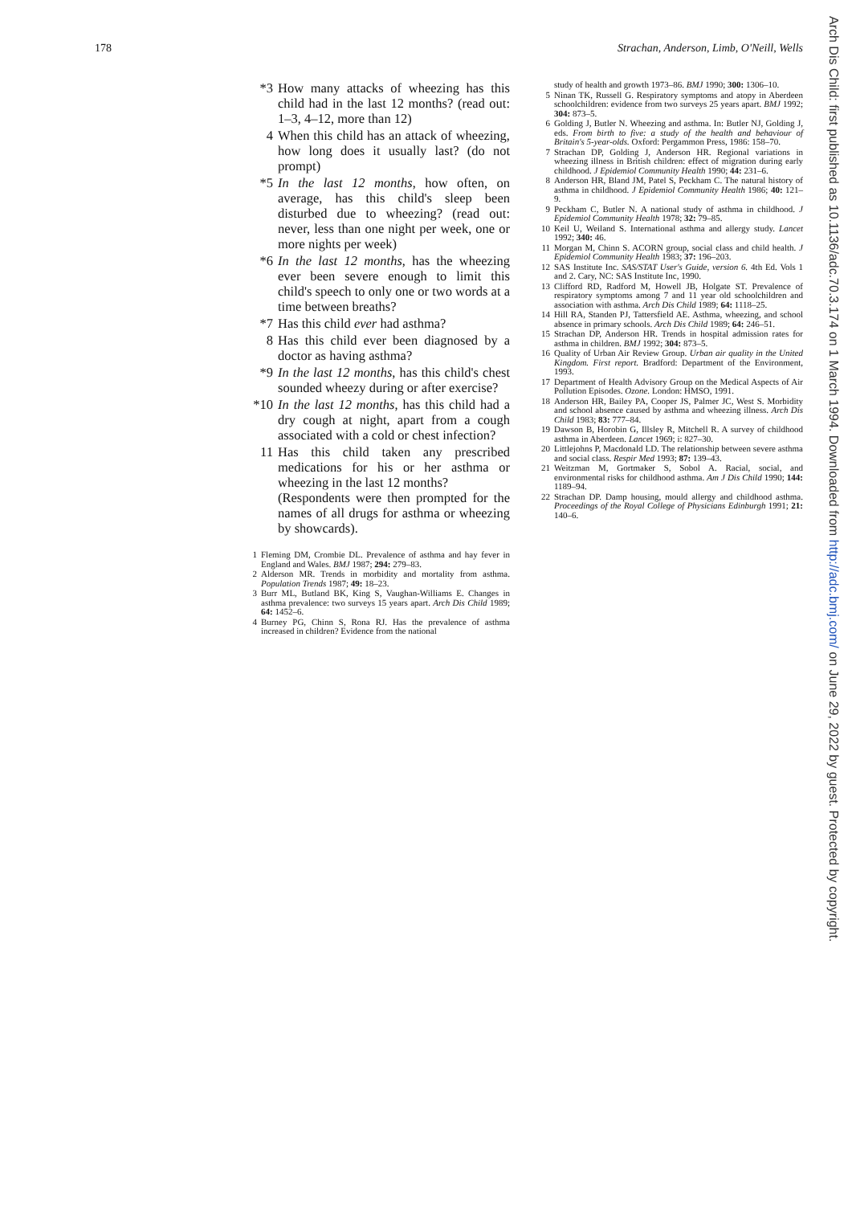178 Strachan, Anderson, Limb, O'Neill, Wells
*3 How many attacks of wheezing has this child had in the last 12 months? (read out: 1–3, 4–12, more than 12)
4 When this child has an attack of wheezing, how long does it usually last? (do not prompt)
*5 In the last 12 months, how often, on average, has this child's sleep been disturbed due to wheezing? (read out: never, less than one night per week, one or more nights per week)
*6 In the last 12 months, has the wheezing ever been severe enough to limit this child's speech to only one or two words at a time between breaths?
*7 Has this child ever had asthma?
8 Has this child ever been diagnosed by a doctor as having asthma?
*9 In the last 12 months, has this child's chest sounded wheezy during or after exercise?
*10 In the last 12 months, has this child had a dry cough at night, apart from a cough associated with a cold or chest infection?
11 Has this child taken any prescribed medications for his or her asthma or wheezing in the last 12 months?
(Respondents were then prompted for the names of all drugs for asthma or wheezing by showcards).
1 Fleming DM, Crombie DL. Prevalence of asthma and hay fever in England and Wales. BMJ 1987; 294: 279–83.
2 Alderson MR. Trends in morbidity and mortality from asthma. Population Trends 1987; 49: 18–23.
3 Burr ML, Butland BK, King S, Vaughan-Williams E. Changes in asthma prevalence: two surveys 15 years apart. Arch Dis Child 1989; 64: 1452–6.
4 Burney PG, Chinn S, Rona RJ. Has the prevalence of asthma increased in children? Evidence from the national
study of health and growth 1973–86. BMJ 1990; 300: 1306–10.
5 Ninan TK, Russell G. Respiratory symptoms and atopy in Aberdeen schoolchildren: evidence from two surveys 25 years apart. BMJ 1992; 304: 873–5.
6 Golding J, Butler N. Wheezing and asthma. In: Butler NJ, Golding J, eds. From birth to five: a study of the health and behaviour of Britain's 5-year-olds. Oxford: Pergammon Press, 1986: 158–70.
7 Strachan DP, Golding J, Anderson HR. Regional variations in wheezing illness in British children: effect of migration during early childhood. J Epidemiol Community Health 1990; 44: 231–6.
8 Anderson HR, Bland JM, Patel S, Peckham C. The natural history of asthma in childhood. J Epidemiol Community Health 1986; 40: 121–9.
9 Peckham C, Butler N. A national study of asthma in childhood. J Epidemiol Community Health 1978; 32: 79–85.
10 Keil U, Weiland S. International asthma and allergy study. Lancet 1992; 340: 46.
11 Morgan M, Chinn S. ACORN group, social class and child health. J Epidemiol Community Health 1983; 37: 196–203.
12 SAS Institute Inc. SAS/STAT User's Guide, version 6. 4th Ed. Vols 1 and 2. Cary, NC: SAS Institute Inc, 1990.
13 Clifford RD, Radford M, Howell JB, Holgate ST. Prevalence of respiratory symptoms among 7 and 11 year old schoolchildren and association with asthma. Arch Dis Child 1989; 64: 1118–25.
14 Hill RA, Standen PJ, Tattersfield AE. Asthma, wheezing, and school absence in primary schools. Arch Dis Child 1989; 64: 246–51.
15 Strachan DP, Anderson HR. Trends in hospital admission rates for asthma in children. BMJ 1992; 304: 873–5.
16 Quality of Urban Air Review Group. Urban air quality in the United Kingdom. First report. Bradford: Department of the Environment, 1993.
17 Department of Health Advisory Group on the Medical Aspects of Air Pollution Episodes. Ozone. London: HMSO, 1991.
18 Anderson HR, Bailey PA, Cooper JS, Palmer JC, West S. Morbidity and school absence caused by asthma and wheezing illness. Arch Dis Child 1983; 83: 777–84.
19 Dawson B, Horobin G, Illsley R, Mitchell R. A survey of childhood asthma in Aberdeen. Lancet 1969; i: 827–30.
20 Littlejohns P, Macdonald LD. The relationship between severe asthma and social class. Respir Med 1993; 87: 139–43.
21 Weitzman M, Gortmaker S, Sobol A. Racial, social, and environmental risks for childhood asthma. Am J Dis Child 1990; 144: 1189–94.
22 Strachan DP. Damp housing, mould allergy and childhood asthma. Proceedings of the Royal College of Physicians Edinburgh 1991; 21: 140–6.
Arch Dis Child: first published as 10.1136/adc.70.3.174 on 1 March 1994. Downloaded from http://adc.bmj.com/ on June 29, 2022 by guest. Protected by copyright.